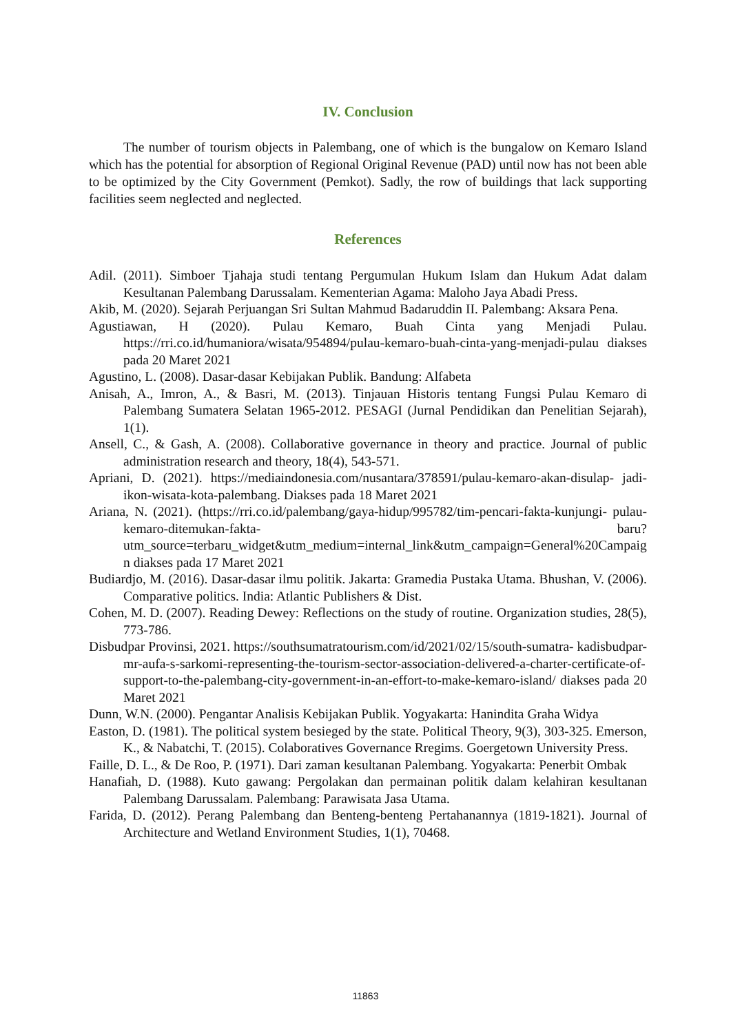IV. Conclusion
The number of tourism objects in Palembang, one of which is the bungalow on Kemaro Island which has the potential for absorption of Regional Original Revenue (PAD) until now has not been able to be optimized by the City Government (Pemkot). Sadly, the row of buildings that lack supporting facilities seem neglected and neglected.
References
Adil. (2011). Simboer Tjahaja studi tentang Pergumulan Hukum Islam dan Hukum Adat dalam Kesultanan Palembang Darussalam. Kementerian Agama: Maloho Jaya Abadi Press.
Akib, M. (2020). Sejarah Perjuangan Sri Sultan Mahmud Badaruddin II. Palembang: Aksara Pena.
Agustiawan, H (2020). Pulau Kemaro, Buah Cinta yang Menjadi Pulau. https://rri.co.id/humaniora/wisata/954894/pulau-kemaro-buah-cinta-yang-menjadi-pulau diakses pada 20 Maret 2021
Agustino, L. (2008). Dasar-dasar Kebijakan Publik. Bandung: Alfabeta
Anisah, A., Imron, A., & Basri, M. (2013). Tinjauan Historis tentang Fungsi Pulau Kemaro di Palembang Sumatera Selatan 1965-2012. PESAGI (Jurnal Pendidikan dan Penelitian Sejarah), 1(1).
Ansell, C., & Gash, A. (2008). Collaborative governance in theory and practice. Journal of public administration research and theory, 18(4), 543-571.
Apriani, D. (2021). https://mediaindonesia.com/nusantara/378591/pulau-kemaro-akan-disulap- jadi-ikon-wisata-kota-palembang. Diakses pada 18 Maret 2021
Ariana, N. (2021). (https://rri.co.id/palembang/gaya-hidup/995782/tim-pencari-fakta-kunjungi- pulau-kemaro-ditemukan-fakta- baru? utm_source=terbaru_widget&utm_medium=internal_link&utm_campaign=General%20Campaign diakses pada 17 Maret 2021
Budiardjo, M. (2016). Dasar-dasar ilmu politik. Jakarta: Gramedia Pustaka Utama. Bhushan, V. (2006). Comparative politics. India: Atlantic Publishers & Dist.
Cohen, M. D. (2007). Reading Dewey: Reflections on the study of routine. Organization studies, 28(5), 773-786.
Disbudpar Provinsi, 2021. https://southsumatratourism.com/id/2021/02/15/south-sumatra- kadisbudpar-mr-aufa-s-sarkomi-representing-the-tourism-sector-association-delivered-a-charter-certificate-of-support-to-the-palembang-city-government-in-an-effort-to-make-kemaro-island/ diakses pada 20 Maret 2021
Dunn, W.N. (2000). Pengantar Analisis Kebijakan Publik. Yogyakarta: Hanindita Graha Widya
Easton, D. (1981). The political system besieged by the state. Political Theory, 9(3), 303-325. Emerson, K., & Nabatchi, T. (2015). Colaboratives Governance Rregims. Goergetown University Press.
Faille, D. L., & De Roo, P. (1971). Dari zaman kesultanan Palembang. Yogyakarta: Penerbit Ombak
Hanafiah, D. (1988). Kuto gawang: Pergolakan dan permainan politik dalam kelahiran kesultanan Palembang Darussalam. Palembang: Parawisata Jasa Utama.
Farida, D. (2012). Perang Palembang dan Benteng-benteng Pertahanannya (1819-1821). Journal of Architecture and Wetland Environment Studies, 1(1), 70468.
11863